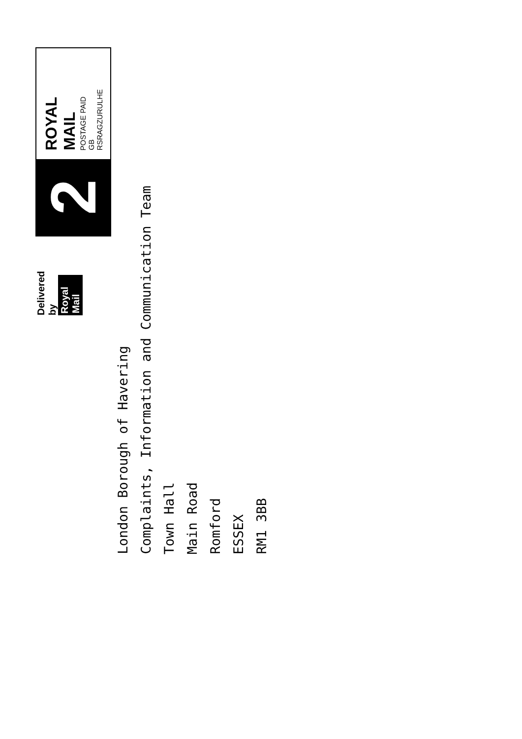Delivered by
Royal Mail
2
ROYAL MAIL
POSTAGE PAID GB
RSRAGZURULHE
London Borough of Havering
Complaints, Information and Communication Team
Town Hall
Main Road
Romford
ESSEX
RM1 3BB